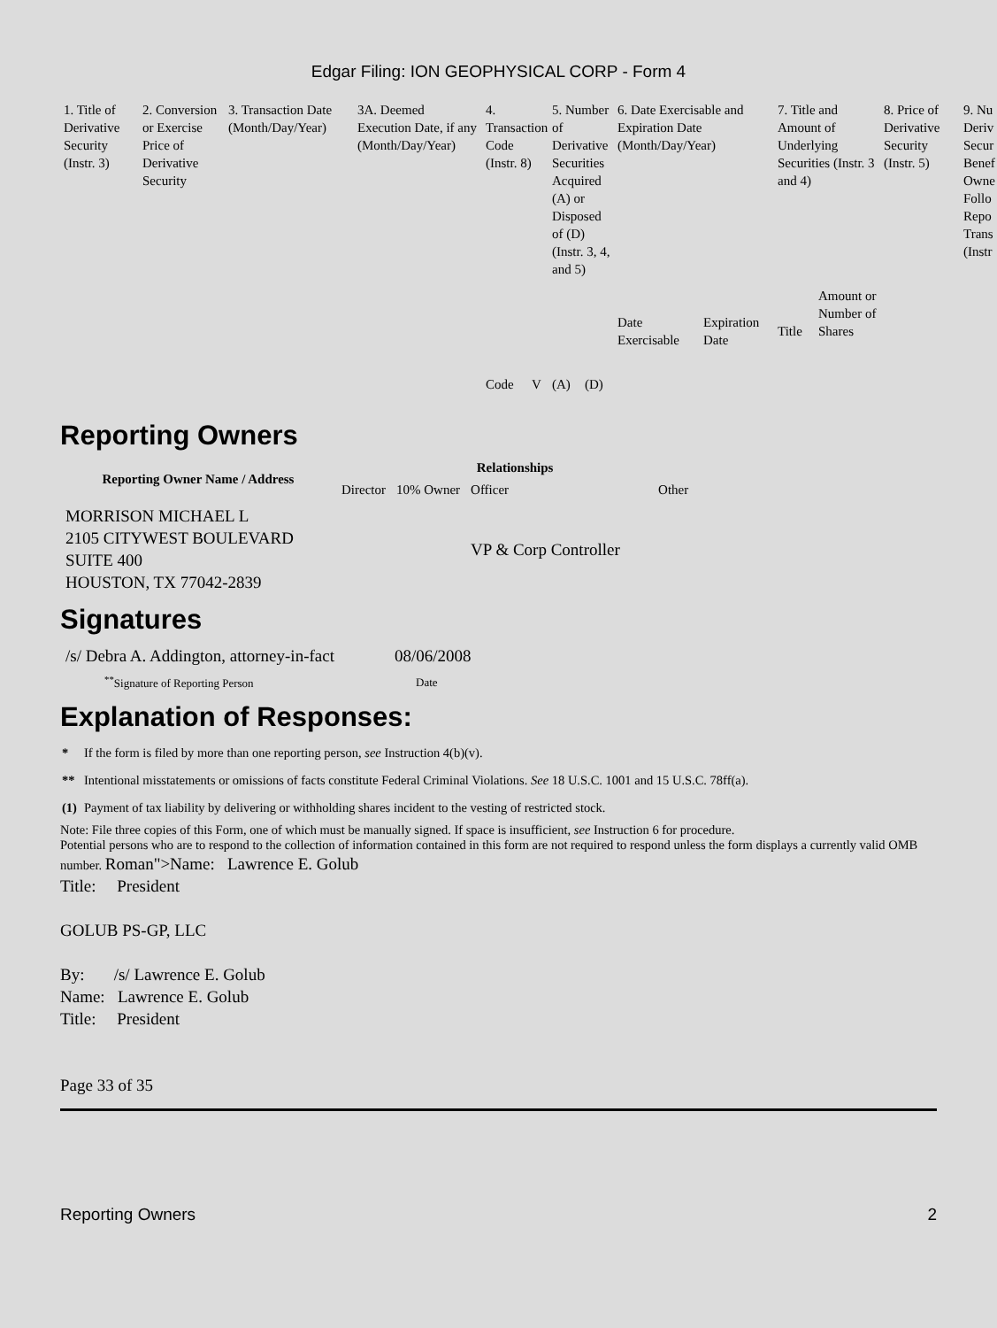Edgar Filing: ION GEOPHYSICAL CORP - Form 4
| 1. Title of Derivative Security (Instr. 3) | 2. Conversion or Exercise Price of Derivative Security | 3. Transaction Date (Month/Day/Year) | 3A. Deemed Execution Date, if any (Month/Day/Year) | 4. Transaction Code (Instr. 8) | | 5. Number of Derivative Securities Acquired (A) or Disposed of (D) (Instr. 3, 4, and 5) | | 6. Date Exercisable and Expiration Date (Month/Day/Year) | | 7. Title and Amount of Underlying Securities (Instr. 3 and 4) | | 8. Price of Derivative Security (Instr. 5) | 9. Nu Deriv Secur Benef Owne Follo Repo Trans (Instr |
| | | | | Code | V | (A) | (D) | Date Exercisable | Expiration Date | Title | Amount or Number of Shares | | |
Reporting Owners
| Reporting Owner Name / Address | Relationships | | | |
| --- | --- | --- | --- | --- |
| | Director | 10% Owner | Officer | Other |
| MORRISON MICHAEL L 2105 CITYWEST BOULEVARD SUITE 400 HOUSTON, TX 77042-2839 | | | VP & Corp Controller | |
Signatures
| /s/ Debra A. Addington, attorney-in-fact | 08/06/2008 |
| <sup>**</sup> Signature of Reporting Person | Date |
Explanation of Responses:
| * | If the form is filed by more than one reporting person, see Instruction 4(b)(v). |
| ** | Intentional misstatements or omissions of facts constitute Federal Criminal Violations. See 18 U.S.C. 1001 and 15 U.S.C. 78ff(a). |
| (1) | Payment of tax liability by delivering or withholding shares incident to the vesting of restricted stock. |
Note: File three copies of this Form, one of which must be manually signed. If space is insufficient, see Instruction 6 for procedure.
Potential persons who are to respond to the collection of information contained in this form are not required to respond unless the form displays a currently valid OMB number. Roman">Name: Lawrence E. Golub
Title: President
GOLUB PS-GP, LLC
By: /s/ Lawrence E. Golub
Name: Lawrence E. Golub
Title: President
Page 33 of 35
Reporting Owners 2